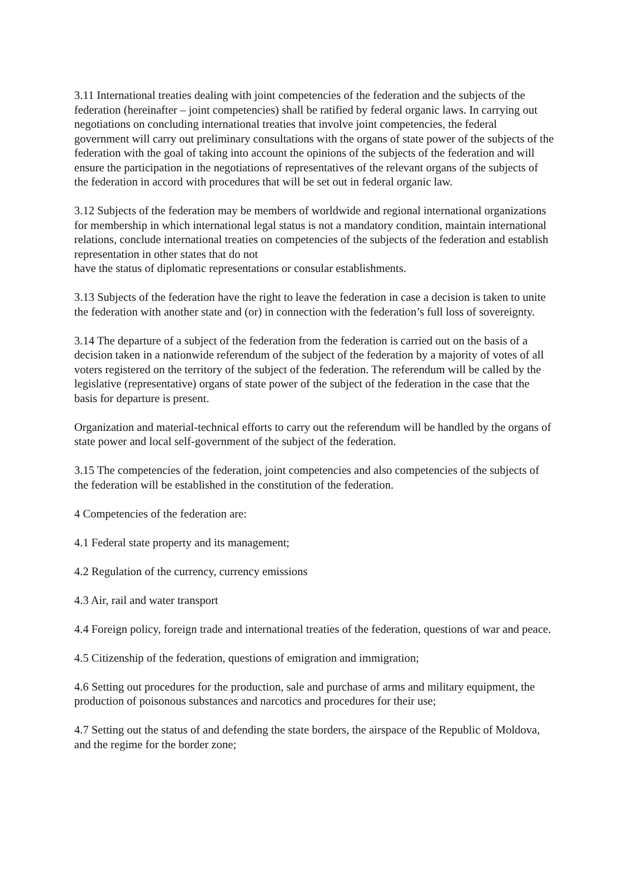3.11 International treaties dealing with joint competencies of the federation and the subjects of the federation (hereinafter – joint competencies) shall be ratified by federal organic laws. In carrying out negotiations on concluding international treaties that involve joint competencies, the federal government will carry out preliminary consultations with the organs of state power of the subjects of the federation with the goal of taking into account the opinions of the subjects of the federation and will ensure the participation in the negotiations of representatives of the relevant organs of the subjects of the federation in accord with procedures that will be set out in federal organic law.
3.12 Subjects of the federation may be members of worldwide and regional international organizations for membership in which international legal status is not a mandatory condition, maintain international relations, conclude international treaties on competencies of the subjects of the federation and establish representation in other states that do not
have the status of diplomatic representations or consular establishments.
3.13 Subjects of the federation have the right to leave the federation in case a decision is taken to unite the federation with another state and (or) in connection with the federation’s full loss of sovereignty.
3.14 The departure of a subject of the federation from the federation is carried out on the basis of a decision taken in a nationwide referendum of the subject of the federation by a majority of votes of all voters registered on the territory of the subject of the federation. The referendum will be called by the legislative (representative) organs of state power of the subject of the federation in the case that the basis for departure is present.
Organization and material-technical efforts to carry out the referendum will be handled by the organs of state power and local self-government of the subject of the federation.
3.15 The competencies of the federation, joint competencies and also competencies of the subjects of the federation will be established in the constitution of the federation.
4 Competencies of the federation are:
4.1 Federal state property and its management;
4.2 Regulation of the currency, currency emissions
4.3 Air, rail and water transport
4.4 Foreign policy, foreign trade and international treaties of the federation, questions of war and peace.
4.5 Citizenship of the federation, questions of emigration and immigration;
4.6 Setting out procedures for the production, sale and purchase of arms and military equipment, the production of poisonous substances and narcotics and procedures for their use;
4.7 Setting out the status of and defending the state borders, the airspace of the Republic of Moldova, and the regime for the border zone;